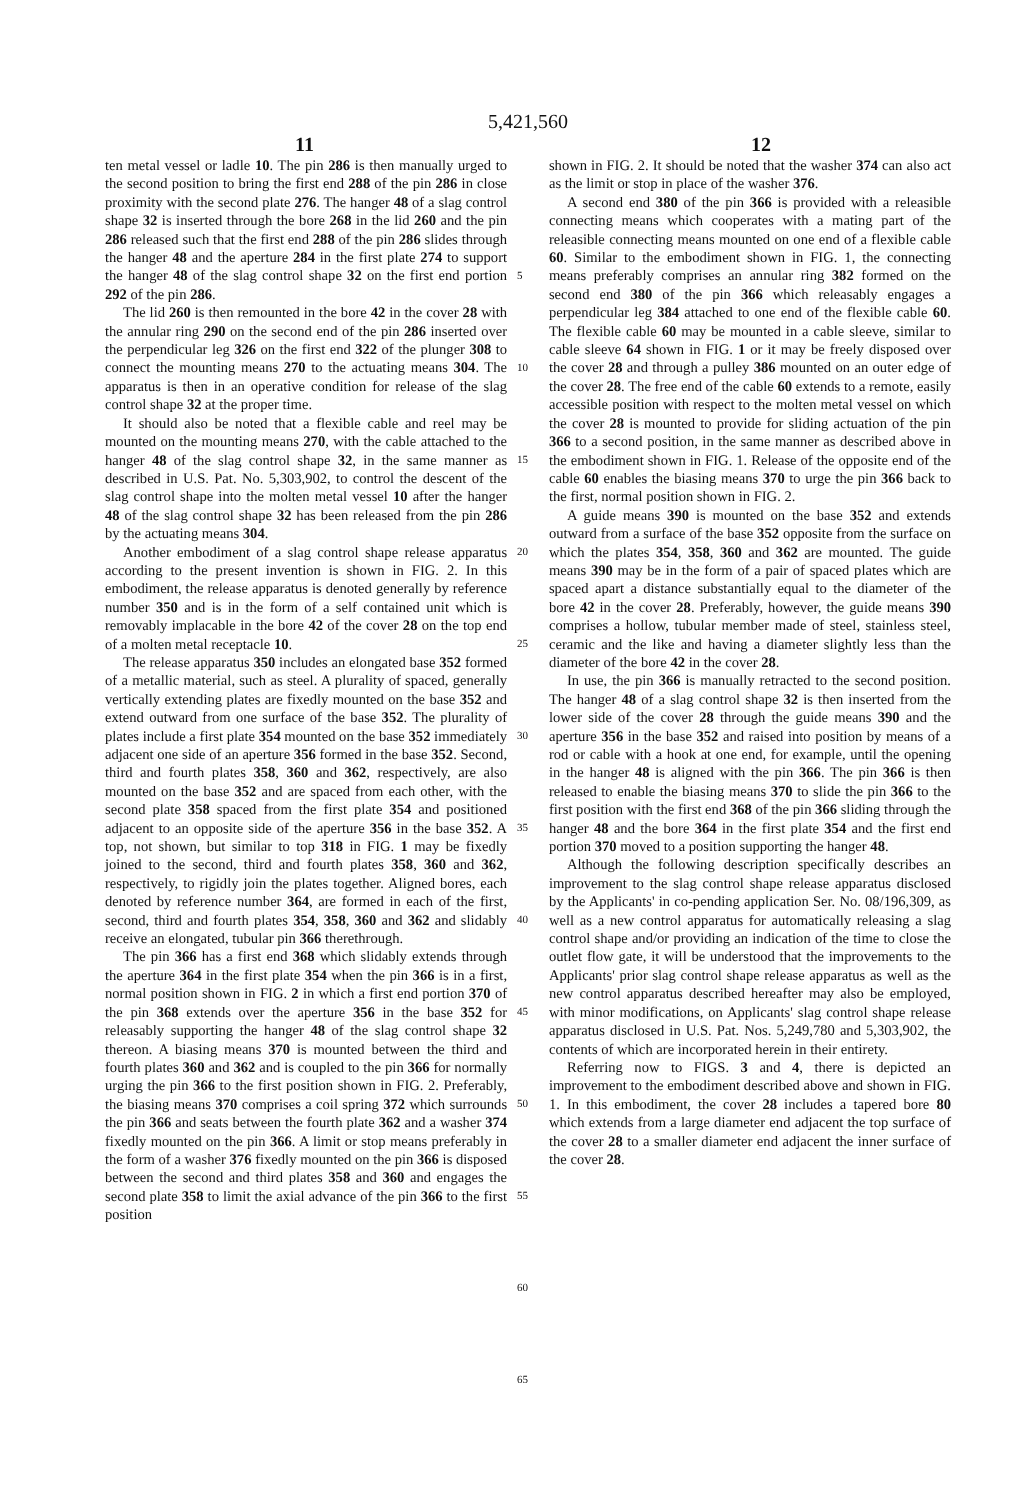5,421,560
11 12
ten metal vessel or ladle 10. The pin 286 is then manually urged to the second position to bring the first end 288 of the pin 286 in close proximity with the second plate 276. The hanger 48 of a slag control shape 32 is inserted through the bore 268 in the lid 260 and the pin 286 released such that the first end 288 of the pin 286 slides through the hanger 48 and the aperture 284 in the first plate 274 to support the hanger 48 of the slag control shape 32 on the first end portion 292 of the pin 286.
The lid 260 is then remounted in the bore 42 in the cover 28 with the annular ring 290 on the second end of the pin 286 inserted over the perpendicular leg 326 on the first end 322 of the plunger 308 to connect the mounting means 270 to the actuating means 304. The apparatus is then in an operative condition for release of the slag control shape 32 at the proper time.
It should also be noted that a flexible cable and reel may be mounted on the mounting means 270, with the cable attached to the hanger 48 of the slag control shape 32, in the same manner as described in U.S. Pat. No. 5,303,902, to control the descent of the slag control shape into the molten metal vessel 10 after the hanger 48 of the slag control shape 32 has been released from the pin 286 by the actuating means 304.
Another embodiment of a slag control shape release apparatus according to the present invention is shown in FIG. 2. In this embodiment, the release apparatus is denoted generally by reference number 350 and is in the form of a self contained unit which is removably implacable in the bore 42 of the cover 28 on the top end of a molten metal receptacle 10.
The release apparatus 350 includes an elongated base 352 formed of a metallic material, such as steel. A plurality of spaced, generally vertically extending plates are fixedly mounted on the base 352 and extend outward from one surface of the base 352. The plurality of plates include a first plate 354 mounted on the base 352 immediately adjacent one side of an aperture 356 formed in the base 352. Second, third and fourth plates 358, 360 and 362, respectively, are also mounted on the base 352 and are spaced from each other, with the second plate 358 spaced from the first plate 354 and positioned adjacent to an opposite side of the aperture 356 in the base 352. A top, not shown, but similar to top 318 in FIG. 1 may be fixedly joined to the second, third and fourth plates 358, 360 and 362, respectively, to rigidly join the plates together. Aligned bores, each denoted by reference number 364, are formed in each of the first, second, third and fourth plates 354, 358, 360 and 362 and slidably receive an elongated, tubular pin 366 therethrough.
The pin 366 has a first end 368 which slidably extends through the aperture 364 in the first plate 354 when the pin 366 is in a first, normal position shown in FIG. 2 in which a first end portion 370 of the pin 368 extends over the aperture 356 in the base 352 for releasably supporting the hanger 48 of the slag control shape 32 thereon. A biasing means 370 is mounted between the third and fourth plates 360 and 362 and is coupled to the pin 366 for normally urging the pin 366 to the first position shown in FIG. 2. Preferably, the biasing means 370 comprises a coil spring 372 which surrounds the pin 366 and seats between the fourth plate 362 and a washer 374 fixedly mounted on the pin 366. A limit or stop means preferably in the form of a washer 376 fixedly mounted on the pin 366 is disposed between the second and third plates 358 and 360 and engages the second plate 358 to limit the axial advance of the pin 366 to the first position
5
10
15
20
25
30
35
40
45
50
55
60
65
shown in FIG. 2. It should be noted that the washer 374 can also act as the limit or stop in place of the washer 376.
A second end 380 of the pin 366 is provided with a releasible connecting means which cooperates with a mating part of the releasible connecting means mounted on one end of a flexible cable 60. Similar to the embodiment shown in FIG. 1, the connecting means preferably comprises an annular ring 382 formed on the second end 380 of the pin 366 which releasably engages a perpendicular leg 384 attached to one end of the flexible cable 60. The flexible cable 60 may be mounted in a cable sleeve, similar to cable sleeve 64 shown in FIG. 1 or it may be freely disposed over the cover 28 and through a pulley 386 mounted on an outer edge of the cover 28. The free end of the cable 60 extends to a remote, easily accessible position with respect to the molten metal vessel on which the cover 28 is mounted to provide for sliding actuation of the pin 366 to a second position, in the same manner as described above in the embodiment shown in FIG. 1. Release of the opposite end of the cable 60 enables the biasing means 370 to urge the pin 366 back to the first, normal position shown in FIG. 2.
A guide means 390 is mounted on the base 352 and extends outward from a surface of the base 352 opposite from the surface on which the plates 354, 358, 360 and 362 are mounted. The guide means 390 may be in the form of a pair of spaced plates which are spaced apart a distance substantially equal to the diameter of the bore 42 in the cover 28. Preferably, however, the guide means 390 comprises a hollow, tubular member made of steel, stainless steel, ceramic and the like and having a diameter slightly less than the diameter of the bore 42 in the cover 28.
In use, the pin 366 is manually retracted to the second position. The hanger 48 of a slag control shape 32 is then inserted from the lower side of the cover 28 through the guide means 390 and the aperture 356 in the base 352 and raised into position by means of a rod or cable with a hook at one end, for example, until the opening in the hanger 48 is aligned with the pin 366. The pin 366 is then released to enable the biasing means 370 to slide the pin 366 to the first position with the first end 368 of the pin 366 sliding through the hanger 48 and the bore 364 in the first plate 354 and the first end portion 370 moved to a position supporting the hanger 48.
Although the following description specifically describes an improvement to the slag control shape release apparatus disclosed by the Applicants' in co-pending application Ser. No. 08/196,309, as well as a new control apparatus for automatically releasing a slag control shape and/or providing an indication of the time to close the outlet flow gate, it will be understood that the improvements to the Applicants' prior slag control shape release apparatus as well as the new control apparatus described hereafter may also be employed, with minor modifications, on Applicants' slag control shape release apparatus disclosed in U.S. Pat. Nos. 5,249,780 and 5,303,902, the contents of which are incorporated herein in their entirety.
Referring now to FIGS. 3 and 4, there is depicted an improvement to the embodiment described above and shown in FIG. 1. In this embodiment, the cover 28 includes a tapered bore 80 which extends from a large diameter end adjacent the top surface of the cover 28 to a smaller diameter end adjacent the inner surface of the cover 28.